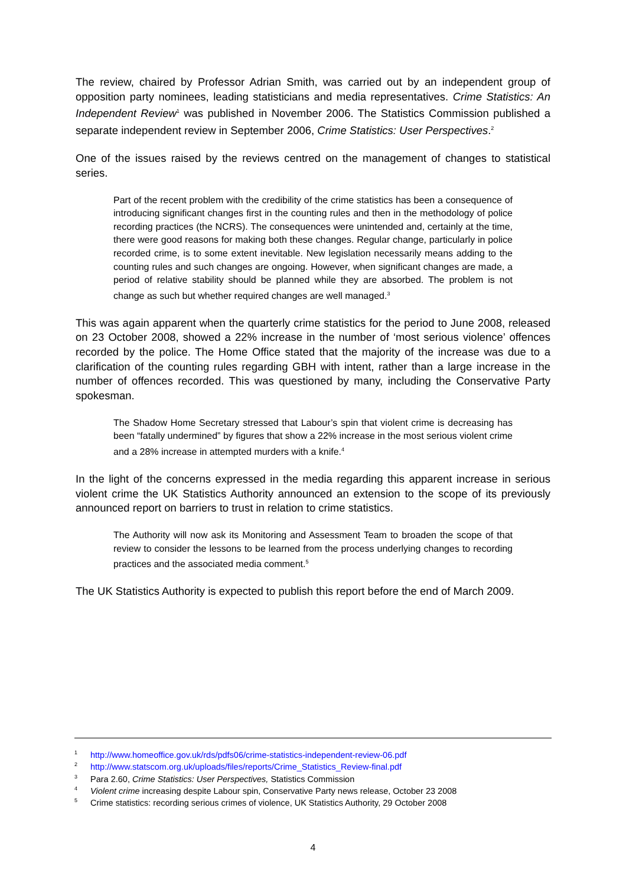The review, chaired by Professor Adrian Smith, was carried out by an independent group of opposition party nominees, leading statisticians and media representatives. Crime Statistics: An Independent Review<sup>1</sup> was published in November 2006. The Statistics Commission published a separate independent review in September 2006, Crime Statistics: User Perspectives.<sup>2</sup>
One of the issues raised by the reviews centred on the management of changes to statistical series.
Part of the recent problem with the credibility of the crime statistics has been a consequence of introducing significant changes first in the counting rules and then in the methodology of police recording practices (the NCRS). The consequences were unintended and, certainly at the time, there were good reasons for making both these changes. Regular change, particularly in police recorded crime, is to some extent inevitable. New legislation necessarily means adding to the counting rules and such changes are ongoing. However, when significant changes are made, a period of relative stability should be planned while they are absorbed. The problem is not change as such but whether required changes are well managed.<sup>3</sup>
This was again apparent when the quarterly crime statistics for the period to June 2008, released on 23 October 2008, showed a 22% increase in the number of ‘most serious violence’ offences recorded by the police. The Home Office stated that the majority of the increase was due to a clarification of the counting rules regarding GBH with intent, rather than a large increase in the number of offences recorded. This was questioned by many, including the Conservative Party spokesman.
The Shadow Home Secretary stressed that Labour’s spin that violent crime is decreasing has been “fatally undermined” by figures that show a 22% increase in the most serious violent crime and a 28% increase in attempted murders with a knife.<sup>4</sup>
In the light of the concerns expressed in the media regarding this apparent increase in serious violent crime the UK Statistics Authority announced an extension to the scope of its previously announced report on barriers to trust in relation to crime statistics.
The Authority will now ask its Monitoring and Assessment Team to broaden the scope of that review to consider the lessons to be learned from the process underlying changes to recording practices and the associated media comment.<sup>5</sup>
The UK Statistics Authority is expected to publish this report before the end of March 2009.
1 http://www.homeoffice.gov.uk/rds/pdfs06/crime-statistics-independent-review-06.pdf
2 http://www.statscom.org.uk/uploads/files/reports/Crime_Statistics_Review-final.pdf
3 Para 2.60, Crime Statistics: User Perspectives, Statistics Commission
4 Violent crime increasing despite Labour spin, Conservative Party news release, October 23 2008
5 Crime statistics: recording serious crimes of violence, UK Statistics Authority, 29 October 2008
4